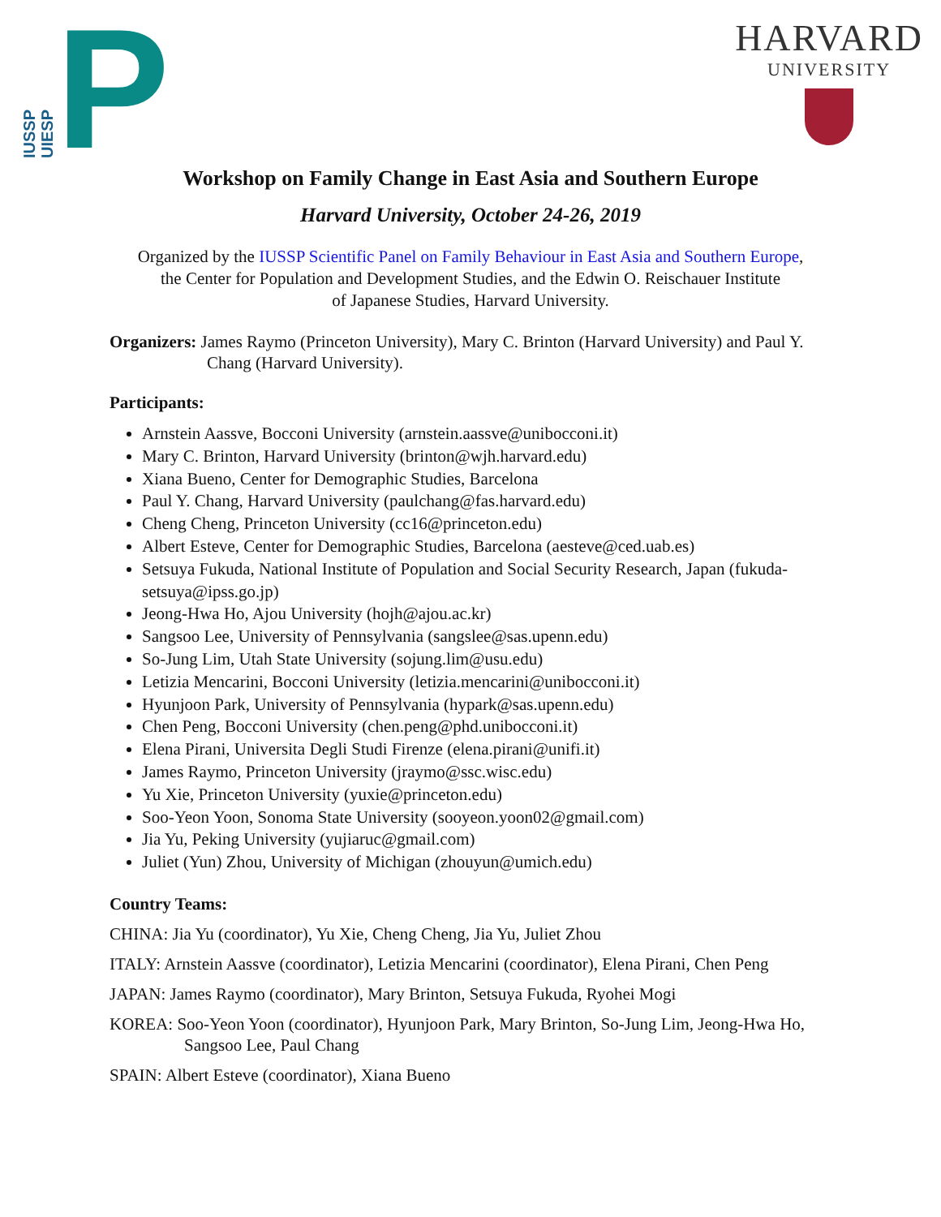IUSSP
UIESP
P
HARVARD
UNIVERSITY
Workshop on Family Change in East Asia and Southern Europe
Harvard University, October 24-26, 2019
Organized by the IUSSP Scientific Panel on Family Behaviour in East Asia and Southern Europe,
the Center for Population and Development Studies, and the Edwin O. Reischauer Institute
of Japanese Studies, Harvard University.
Organizers: James Raymo (Princeton University), Mary C. Brinton (Harvard University) and Paul Y. Chang (Harvard University).
Participants:
Arnstein Aassve, Bocconi University (arnstein.aassve@unibocconi.it)
Mary C. Brinton, Harvard University (brinton@wjh.harvard.edu)
Xiana Bueno, Center for Demographic Studies, Barcelona
Paul Y. Chang, Harvard University (paulchang@fas.harvard.edu)
Cheng Cheng, Princeton University (cc16@princeton.edu)
Albert Esteve, Center for Demographic Studies, Barcelona (aesteve@ced.uab.es)
Setsuya Fukuda, National Institute of Population and Social Security Research, Japan (fukuda-setsuya@ipss.go.jp)
Jeong-Hwa Ho, Ajou University (hojh@ajou.ac.kr)
Sangsoo Lee, University of Pennsylvania (sangslee@sas.upenn.edu)
So-Jung Lim, Utah State University (sojung.lim@usu.edu)
Letizia Mencarini, Bocconi University (letizia.mencarini@unibocconi.it)
Hyunjoon Park, University of Pennsylvania (hypark@sas.upenn.edu)
Chen Peng, Bocconi University (chen.peng@phd.unibocconi.it)
Elena Pirani, Universita Degli Studi Firenze (elena.pirani@unifi.it)
James Raymo, Princeton University (jraymo@ssc.wisc.edu)
Yu Xie, Princeton University (yuxie@princeton.edu)
Soo-Yeon Yoon, Sonoma State University (sooyeon.yoon02@gmail.com)
Jia Yu, Peking University (yujiaruc@gmail.com)
Juliet (Yun) Zhou, University of Michigan (zhouyun@umich.edu)
Country Teams:
CHINA: Jia Yu (coordinator), Yu Xie, Cheng Cheng, Jia Yu, Juliet Zhou
ITALY: Arnstein Aassve (coordinator), Letizia Mencarini (coordinator), Elena Pirani, Chen Peng
JAPAN: James Raymo (coordinator), Mary Brinton, Setsuya Fukuda, Ryohei Mogi
KOREA: Soo-Yeon Yoon (coordinator), Hyunjoon Park, Mary Brinton, So-Jung Lim, Jeong-Hwa Ho, Sangsoo Lee, Paul Chang
SPAIN: Albert Esteve (coordinator), Xiana Bueno